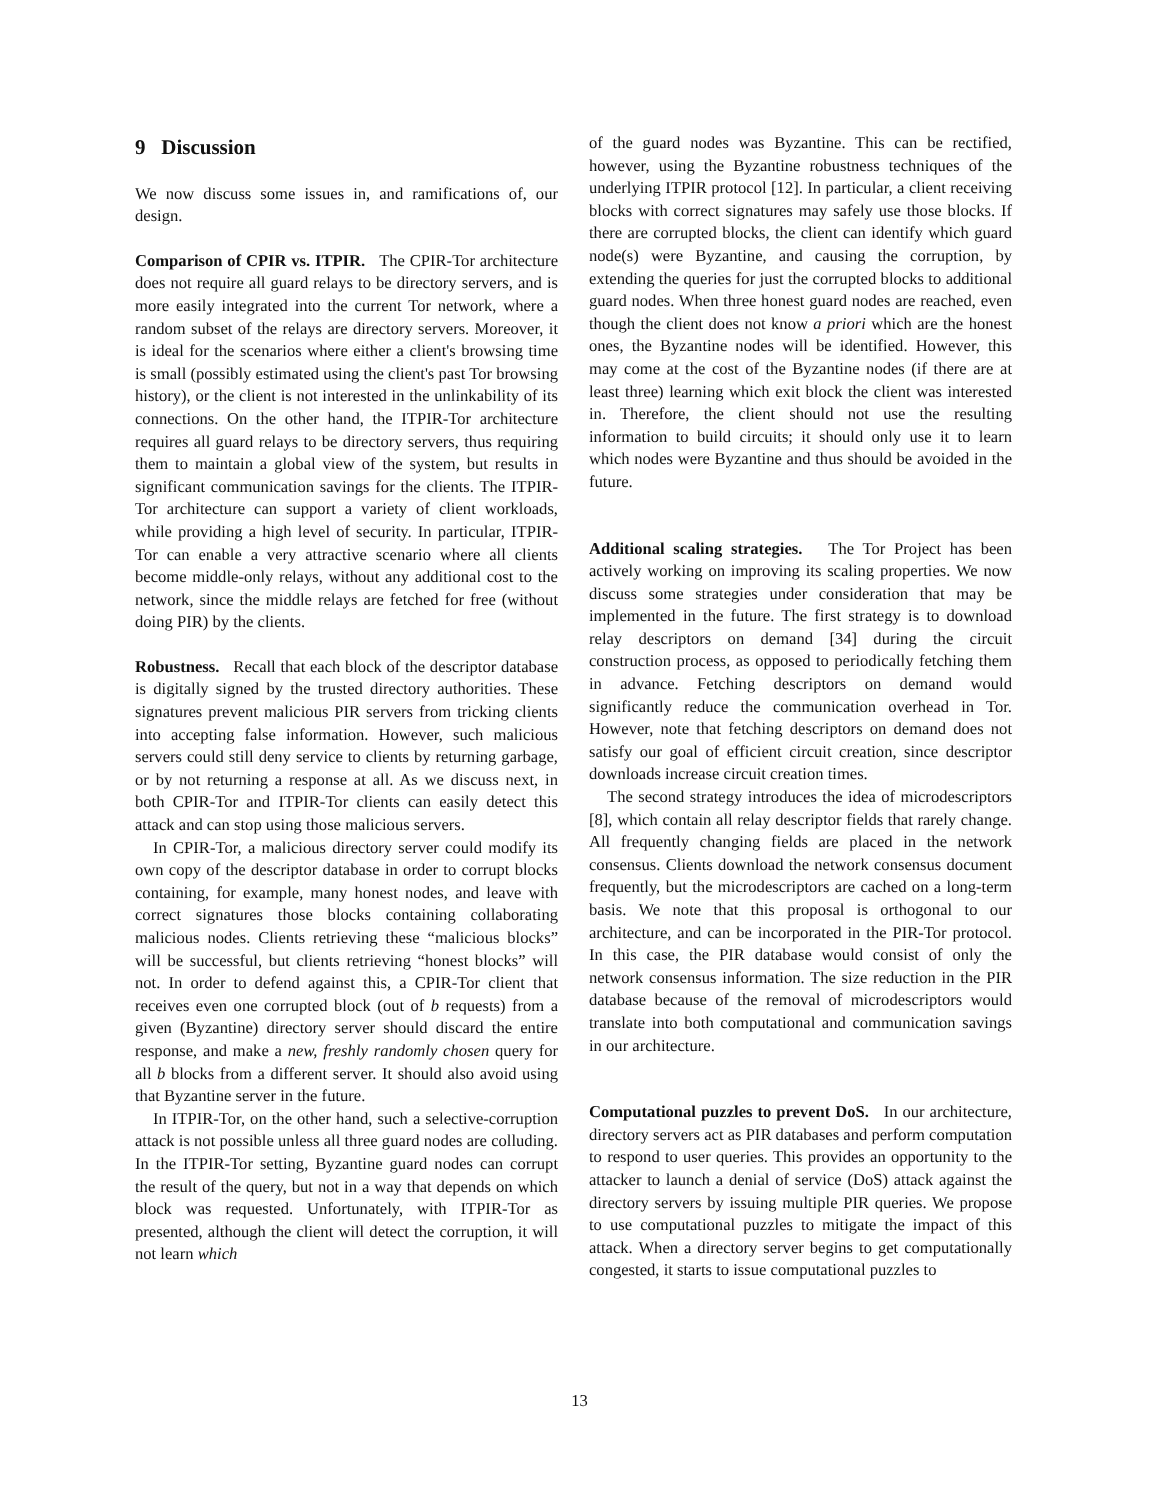9 Discussion
We now discuss some issues in, and ramifications of, our design.
Comparison of CPIR vs. ITPIR. The CPIR-Tor architecture does not require all guard relays to be directory servers, and is more easily integrated into the current Tor network, where a random subset of the relays are directory servers. Moreover, it is ideal for the scenarios where either a client's browsing time is small (possibly estimated using the client's past Tor browsing history), or the client is not interested in the unlinkability of its connections. On the other hand, the ITPIR-Tor architecture requires all guard relays to be directory servers, thus requiring them to maintain a global view of the system, but results in significant communication savings for the clients. The ITPIR-Tor architecture can support a variety of client workloads, while providing a high level of security. In particular, ITPIR-Tor can enable a very attractive scenario where all clients become middle-only relays, without any additional cost to the network, since the middle relays are fetched for free (without doing PIR) by the clients.
Robustness. Recall that each block of the descriptor database is digitally signed by the trusted directory authorities. These signatures prevent malicious PIR servers from tricking clients into accepting false information. However, such malicious servers could still deny service to clients by returning garbage, or by not returning a response at all. As we discuss next, in both CPIR-Tor and ITPIR-Tor clients can easily detect this attack and can stop using those malicious servers.
In CPIR-Tor, a malicious directory server could modify its own copy of the descriptor database in order to corrupt blocks containing, for example, many honest nodes, and leave with correct signatures those blocks containing collaborating malicious nodes. Clients retrieving these “malicious blocks” will be successful, but clients retrieving “honest blocks” will not. In order to defend against this, a CPIR-Tor client that receives even one corrupted block (out of b requests) from a given (Byzantine) directory server should discard the entire response, and make a new, freshly randomly chosen query for all b blocks from a different server. It should also avoid using that Byzantine server in the future.
In ITPIR-Tor, on the other hand, such a selective-corruption attack is not possible unless all three guard nodes are colluding. In the ITPIR-Tor setting, Byzantine guard nodes can corrupt the result of the query, but not in a way that depends on which block was requested. Unfortunately, with ITPIR-Tor as presented, although the client will detect the corruption, it will not learn which
of the guard nodes was Byzantine. This can be rectified, however, using the Byzantine robustness techniques of the underlying ITPIR protocol [12]. In particular, a client receiving blocks with correct signatures may safely use those blocks. If there are corrupted blocks, the client can identify which guard node(s) were Byzantine, and causing the corruption, by extending the queries for just the corrupted blocks to additional guard nodes. When three honest guard nodes are reached, even though the client does not know a priori which are the honest ones, the Byzantine nodes will be identified. However, this may come at the cost of the Byzantine nodes (if there are at least three) learning which exit block the client was interested in. Therefore, the client should not use the resulting information to build circuits; it should only use it to learn which nodes were Byzantine and thus should be avoided in the future.
Additional scaling strategies. The Tor Project has been actively working on improving its scaling properties. We now discuss some strategies under consideration that may be implemented in the future. The first strategy is to download relay descriptors on demand [34] during the circuit construction process, as opposed to periodically fetching them in advance. Fetching descriptors on demand would significantly reduce the communication overhead in Tor. However, note that fetching descriptors on demand does not satisfy our goal of efficient circuit creation, since descriptor downloads increase circuit creation times.
The second strategy introduces the idea of microdescriptors [8], which contain all relay descriptor fields that rarely change. All frequently changing fields are placed in the network consensus. Clients download the network consensus document frequently, but the microdescriptors are cached on a long-term basis. We note that this proposal is orthogonal to our architecture, and can be incorporated in the PIR-Tor protocol. In this case, the PIR database would consist of only the network consensus information. The size reduction in the PIR database because of the removal of microdescriptors would translate into both computational and communication savings in our architecture.
Computational puzzles to prevent DoS. In our architecture, directory servers act as PIR databases and perform computation to respond to user queries. This provides an opportunity to the attacker to launch a denial of service (DoS) attack against the directory servers by issuing multiple PIR queries. We propose to use computational puzzles to mitigate the impact of this attack. When a directory server begins to get computationally congested, it starts to issue computational puzzles to
13